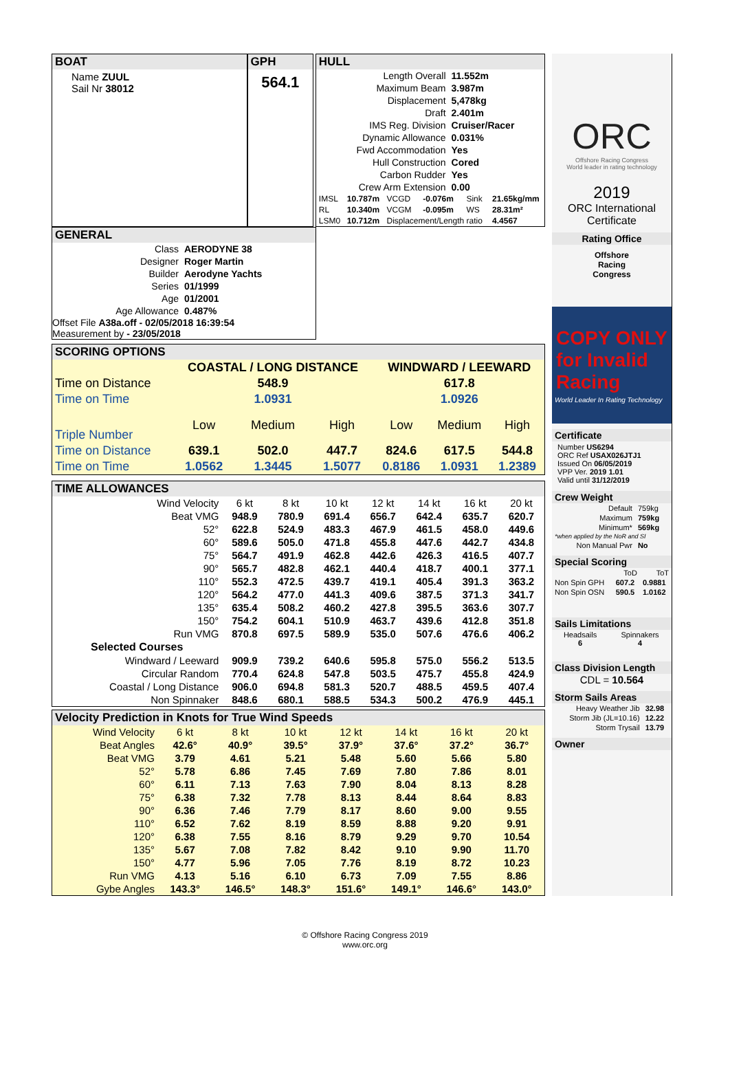BOAT
Name ZUUL
Sail Nr 38012
GPH
564.1
HULL
| Length Overall | 11.552m |
| Maximum Beam | 3.987m |
| Displacement | 5,478kg |
| Draft | 2.401m |
| IMS Reg. Division | Cruiser/Racer |
| Dynamic Allowance | 0.031% |
| Fwd Accommodation | Yes |
| Hull Construction | Cored |
| Carbon Rudder | Yes |
| Crew Arm Extension | 0.00 |
| IMSL | 10.787m | VCGD | -0.076m | Sink | 21.65kg/mm |
| RL | 10.340m | VCGM | -0.095m | WS | 28.31m² |
| LSM0 | 10.712m | Displacement/Length ratio | | | 4.4567 |
GENERAL
| Class | AERODYNE 38 |
| Designer | Roger Martin |
| Builder | Aerodyne Yachts |
| Series | 01/1999 |
| Age | 01/2001 |
| Age Allowance | 0.487% |
Offset File A38a.off - 02/05/2018 16:39:54
Measurement by - 23/05/2018
SCORING OPTIONS
| | COASTAL / LONG DISTANCE | | | WINDWARD / LEEWARD | | |
| --- | --- | --- | --- | --- | --- | --- |
| Time on Distance | 548.9 | | | 617.8 | | |
| Time on Time | 1.0931 | | | 1.0926 | | |
| Triple Number | Low | Medium | High | Low | Medium | High |
| Time on Distance | 639.1 | 502.0 | 447.7 | 824.6 | 617.5 | 544.8 |
| Time on Time | 1.0562 | 1.3445 | 1.5077 | 0.8186 | 1.0931 | 1.2389 |
TIME ALLOWANCES
| Wind Velocity | 6 kt | 8 kt | 10 kt | 12 kt | 14 kt | 16 kt | 20 kt |
| Beat VMG | 948.9 | 780.9 | 691.4 | 656.7 | 642.4 | 635.7 | 620.7 |
| 52° | 622.8 | 524.9 | 483.3 | 467.9 | 461.5 | 458.0 | 449.6 |
| 60° | 589.6 | 505.0 | 471.8 | 455.8 | 447.6 | 442.7 | 434.8 |
| 75° | 564.7 | 491.9 | 462.8 | 442.6 | 426.3 | 416.5 | 407.7 |
| 90° | 565.7 | 482.8 | 462.1 | 440.4 | 418.7 | 400.1 | 377.1 |
| 110° | 552.3 | 472.5 | 439.7 | 419.1 | 405.4 | 391.3 | 363.2 |
| 120° | 564.2 | 477.0 | 441.3 | 409.6 | 387.5 | 371.3 | 341.7 |
| 135° | 635.4 | 508.2 | 460.2 | 427.8 | 395.5 | 363.6 | 307.7 |
| 150° | 754.2 | 604.1 | 510.9 | 463.7 | 439.6 | 412.8 | 351.8 |
| Run VMG | 870.8 | 697.5 | 589.9 | 535.0 | 507.6 | 476.6 | 406.2 |
| Selected Courses | | | | | | | |
| Windward / Leeward | 909.9 | 739.2 | 640.6 | 595.8 | 575.0 | 556.2 | 513.5 |
| Circular Random | 770.4 | 624.8 | 547.8 | 503.5 | 475.7 | 455.8 | 424.9 |
| Coastal / Long Distance | 906.0 | 694.8 | 581.3 | 520.7 | 488.5 | 459.5 | 407.4 |
| Non Spinnaker | 848.6 | 680.1 | 588.5 | 534.3 | 500.2 | 476.9 | 445.1 |
Velocity Prediction in Knots for True Wind Speeds
| Wind Velocity | 6 kt | 8 kt | 10 kt | 12 kt | 14 kt | 16 kt | 20 kt |
| Beat Angles | 42.6° | 40.9° | 39.5° | 37.9° | 37.6° | 37.2° | 36.7° |
| Beat VMG | 3.79 | 4.61 | 5.21 | 5.48 | 5.60 | 5.66 | 5.80 |
| 52° | 5.78 | 6.86 | 7.45 | 7.69 | 7.80 | 7.86 | 8.01 |
| 60° | 6.11 | 7.13 | 7.63 | 7.90 | 8.04 | 8.13 | 8.28 |
| 75° | 6.38 | 7.32 | 7.78 | 8.13 | 8.44 | 8.64 | 8.83 |
| 90° | 6.36 | 7.46 | 7.79 | 8.17 | 8.60 | 9.00 | 9.55 |
| 110° | 6.52 | 7.62 | 8.19 | 8.59 | 8.88 | 9.20 | 9.91 |
| 120° | 6.38 | 7.55 | 8.16 | 8.79 | 9.29 | 9.70 | 10.54 |
| 135° | 5.67 | 7.08 | 7.82 | 8.42 | 9.10 | 9.90 | 11.70 |
| 150° | 4.77 | 5.96 | 7.05 | 7.76 | 8.19 | 8.72 | 10.23 |
| Run VMG | 4.13 | 5.16 | 6.10 | 6.73 | 7.09 | 7.55 | 8.86 |
| Gybe Angles | 143.3° | 146.5° | 148.3° | 151.6° | 149.1° | 146.6° | 143.0° |
ORC
Offshore Racing Congress
World leader in rating technology
2019
ORC International
Certificate
Rating Office
Offshore
Racing
Congress
COPY ONLY for Invalid Racing
World Leader In Rating Technology
Certificate
Number US6294
ORC Ref USAX026JTJ1
Issued On 06/05/2019
VPP Ver. 2019 1.01
Valid until 31/12/2019
Crew Weight
| Default | 759kg |
| Maximum | 759kg |
| Minimum* | 569kg |
| *when applied by the NoR and SI | |
| Non Manual Pwr | No |
Special Scoring
| | ToD | ToT |
| Non Spin GPH | 607.2 | 0.9881 |
| Non Spin OSN | 590.5 | 1.0162 |
Sails Limitations
| Headsails 6 | Spinnakers 4 |
Class Division Length
CDL = 10.564
Storm Sails Areas
| Heavy Weather Jib | 32.98 |
| Storm Jib (JL=10.16) | 12.22 |
| Storm Trysail | 13.79 |
Owner
© Offshore Racing Congress 2019
www.orc.org